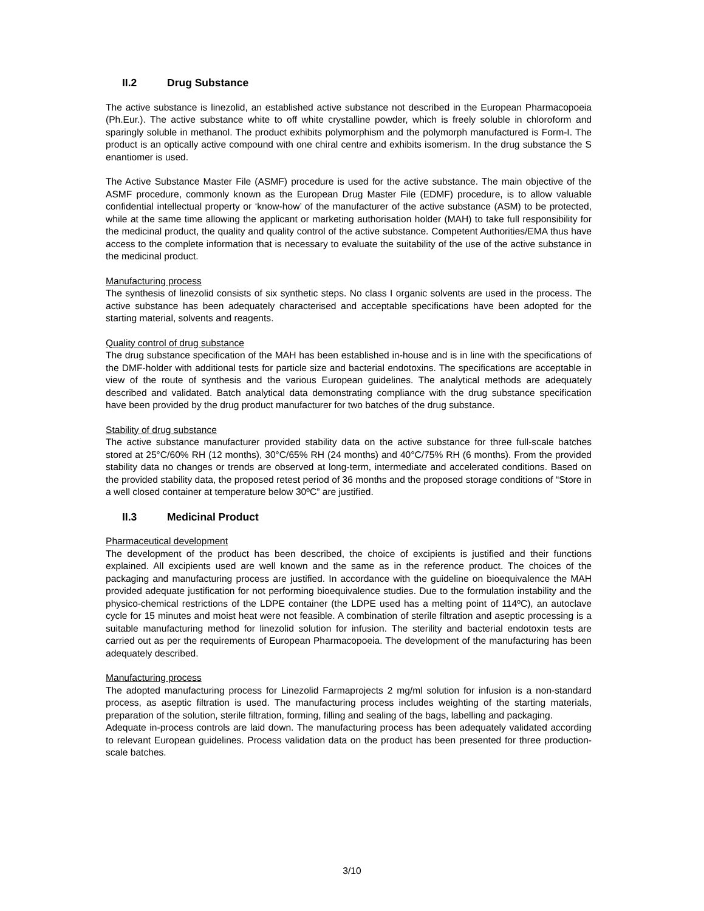II.2 Drug Substance
The active substance is linezolid, an established active substance not described in the European Pharmacopoeia (Ph.Eur.). The active substance white to off white crystalline powder, which is freely soluble in chloroform and sparingly soluble in methanol. The product exhibits polymorphism and the polymorph manufactured is Form-I. The product is an optically active compound with one chiral centre and exhibits isomerism. In the drug substance the S enantiomer is used.
The Active Substance Master File (ASMF) procedure is used for the active substance. The main objective of the ASMF procedure, commonly known as the European Drug Master File (EDMF) procedure, is to allow valuable confidential intellectual property or ‘know-how’ of the manufacturer of the active substance (ASM) to be protected, while at the same time allowing the applicant or marketing authorisation holder (MAH) to take full responsibility for the medicinal product, the quality and quality control of the active substance. Competent Authorities/EMA thus have access to the complete information that is necessary to evaluate the suitability of the use of the active substance in the medicinal product.
Manufacturing process
The synthesis of linezolid consists of six synthetic steps. No class I organic solvents are used in the process. The active substance has been adequately characterised and acceptable specifications have been adopted for the starting material, solvents and reagents.
Quality control of drug substance
The drug substance specification of the MAH has been established in-house and is in line with the specifications of the DMF-holder with additional tests for particle size and bacterial endotoxins. The specifications are acceptable in view of the route of synthesis and the various European guidelines. The analytical methods are adequately described and validated. Batch analytical data demonstrating compliance with the drug substance specification have been provided by the drug product manufacturer for two batches of the drug substance.
Stability of drug substance
The active substance manufacturer provided stability data on the active substance for three full-scale batches stored at 25°C/60% RH (12 months), 30°C/65% RH (24 months) and 40°C/75% RH (6 months). From the provided stability data no changes or trends are observed at long-term, intermediate and accelerated conditions. Based on the provided stability data, the proposed retest period of 36 months and the proposed storage conditions of “Store in a well closed container at temperature below 30ºC” are justified.
II.3 Medicinal Product
Pharmaceutical development
The development of the product has been described, the choice of excipients is justified and their functions explained. All excipients used are well known and the same as in the reference product. The choices of the packaging and manufacturing process are justified. In accordance with the guideline on bioequivalence the MAH provided adequate justification for not performing bioequivalence studies. Due to the formulation instability and the physico-chemical restrictions of the LDPE container (the LDPE used has a melting point of 114ºC), an autoclave cycle for 15 minutes and moist heat were not feasible. A combination of sterile filtration and aseptic processing is a suitable manufacturing method for linezolid solution for infusion. The sterility and bacterial endotoxin tests are carried out as per the requirements of European Pharmacopoeia. The development of the manufacturing has been adequately described.
Manufacturing process
The adopted manufacturing process for Linezolid Farmaprojects 2 mg/ml solution for infusion is a non-standard process, as aseptic filtration is used. The manufacturing process includes weighting of the starting materials, preparation of the solution, sterile filtration, forming, filling and sealing of the bags, labelling and packaging.
Adequate in-process controls are laid down. The manufacturing process has been adequately validated according to relevant European guidelines. Process validation data on the product has been presented for three production-scale batches.
3/10